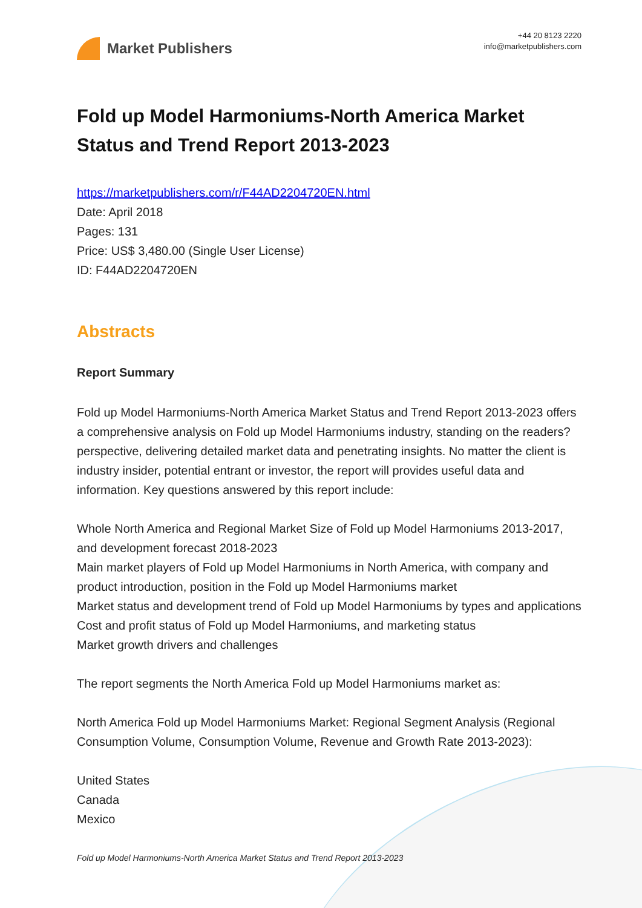Market Publishers
+44 20 8123 2220
info@marketpublishers.com
Fold up Model Harmoniums-North America Market Status and Trend Report 2013-2023
https://marketpublishers.com/r/F44AD2204720EN.html
Date: April 2018
Pages: 131
Price: US$ 3,480.00 (Single User License)
ID: F44AD2204720EN
Abstracts
Report Summary
Fold up Model Harmoniums-North America Market Status and Trend Report 2013-2023 offers a comprehensive analysis on Fold up Model Harmoniums industry, standing on the readers? perspective, delivering detailed market data and penetrating insights. No matter the client is industry insider, potential entrant or investor, the report will provides useful data and information. Key questions answered by this report include:
Whole North America and Regional Market Size of Fold up Model Harmoniums 2013-2017, and development forecast 2018-2023
Main market players of Fold up Model Harmoniums in North America, with company and product introduction, position in the Fold up Model Harmoniums market
Market status and development trend of Fold up Model Harmoniums by types and applications
Cost and profit status of Fold up Model Harmoniums, and marketing status
Market growth drivers and challenges
The report segments the North America Fold up Model Harmoniums market as:
North America Fold up Model Harmoniums Market: Regional Segment Analysis (Regional Consumption Volume, Consumption Volume, Revenue and Growth Rate 2013-2023):
United States
Canada
Mexico
Fold up Model Harmoniums-North America Market Status and Trend Report 2013-2023